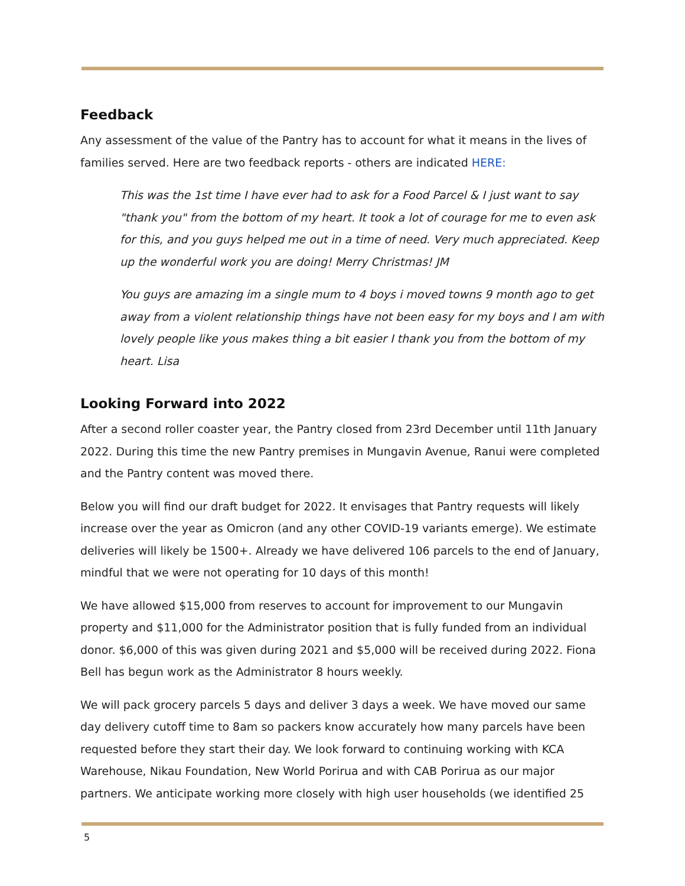Feedback
Any assessment of the value of the Pantry has to account for what it means in the lives of families served. Here are two feedback reports - others are indicated HERE:
This was the 1st time I have ever had to ask for a Food Parcel & I just want to say "thank you" from the bottom of my heart. It took a lot of courage for me to even ask for this, and you guys helped me out in a time of need. Very much appreciated. Keep up the wonderful work you are doing! Merry Christmas! JM
You guys are amazing im a single mum to 4 boys i moved towns 9 month ago to get away from a violent relationship things have not been easy for my boys and I am with lovely people like yous makes thing a bit easier I thank you from the bottom of my heart. Lisa
Looking Forward into 2022
After a second roller coaster year, the Pantry closed from 23rd December until 11th January 2022. During this time the new Pantry premises in Mungavin Avenue, Ranui were completed and the Pantry content was moved there.
Below you will find our draft budget for 2022. It envisages that Pantry requests will likely increase over the year as Omicron (and any other COVID-19 variants emerge). We estimate deliveries will likely be 1500+. Already we have delivered 106 parcels to the end of January, mindful that we were not operating for 10 days of this month!
We have allowed $15,000 from reserves to account for improvement to our Mungavin property and $11,000 for the Administrator position that is fully funded from an individual donor. $6,000 of this was given during 2021 and $5,000 will be received during 2022. Fiona Bell has begun work as the Administrator 8 hours weekly.
We will pack grocery parcels 5 days and deliver 3 days a week. We have moved our same day delivery cutoff time to 8am so packers know accurately how many parcels have been requested before they start their day. We look forward to continuing working with KCA Warehouse, Nikau Foundation, New World Porirua and with CAB Porirua as our major partners. We anticipate working more closely with high user households (we identified 25
5